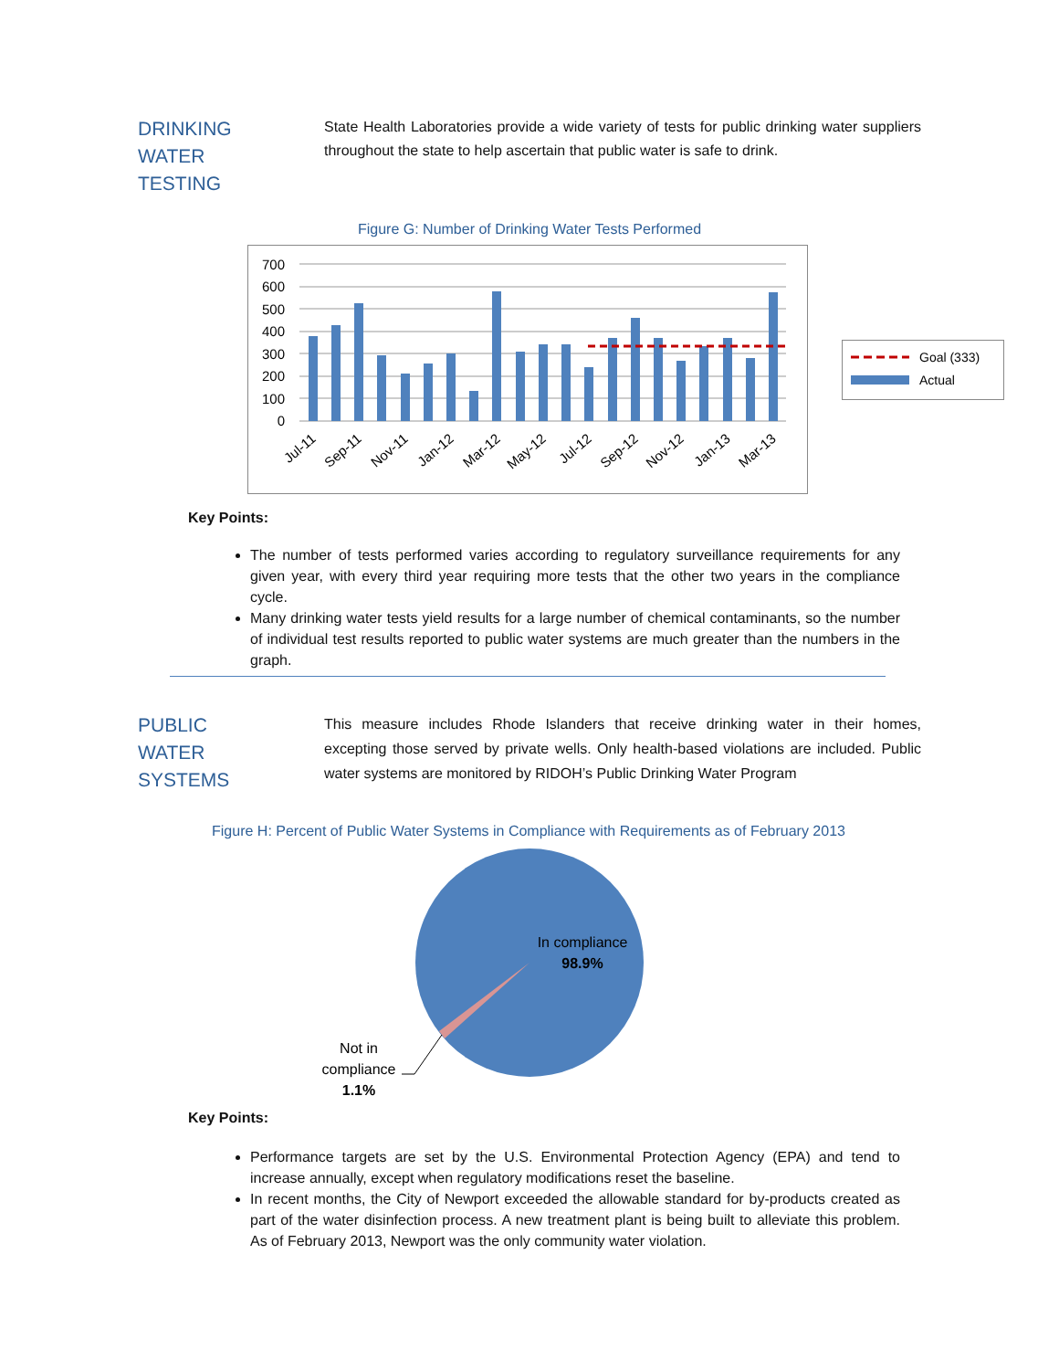DRINKING
WATER
TESTING
State Health Laboratories provide a wide variety of tests for public drinking water suppliers throughout the state to help ascertain that public water is safe to drink.
Figure G: Number of Drinking Water Tests Performed
700
600
500
400
300
200
100
0
Jul-11
Sep-11
Nov-11
Jan-12
Mar-12
May-12
Jul-12
Sep-12
Nov-12
Jan-13
Mar-13
Goal (333)
Actual
Key Points:
The number of tests performed varies according to regulatory surveillance requirements for any given year, with every third year requiring more tests that the other two years in the compliance cycle.
Many drinking water tests yield results for a large number of chemical contaminants, so the number of individual test results reported to public water systems are much greater than the numbers in the graph.
PUBLIC
WATER
SYSTEMS
This measure includes Rhode Islanders that receive drinking water in their homes, excepting those served by private wells. Only health-based violations are included. Public water systems are monitored by RIDOH’s Public Drinking Water Program
Figure H: Percent of Public Water Systems in Compliance with Requirements as of February 2013
In compliance
98.9%
Not in
compliance
1.1%
Key Points:
Performance targets are set by the U.S. Environmental Protection Agency (EPA) and tend to increase annually, except when regulatory modifications reset the baseline.
In recent months, the City of Newport exceeded the allowable standard for by-products created as part of the water disinfection process. A new treatment plant is being built to alleviate this problem. As of February 2013, Newport was the only community water violation.